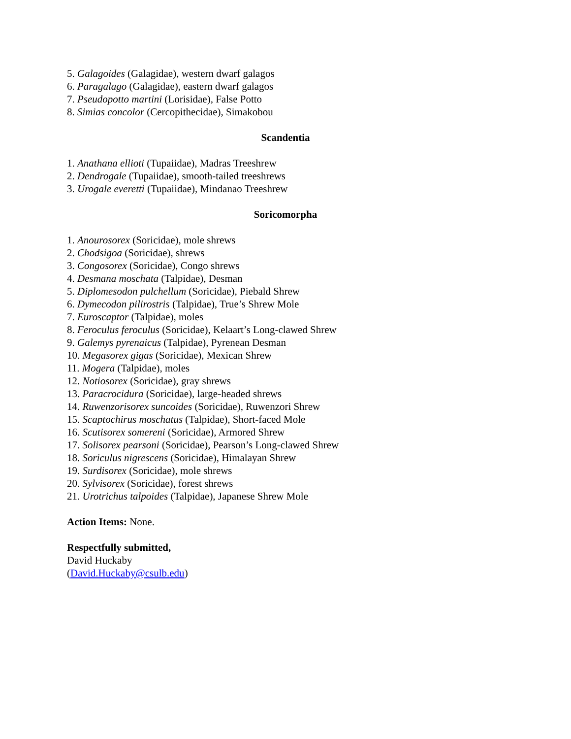5. Galagoides (Galagidae), western dwarf galagos
6. Paragalago (Galagidae), eastern dwarf galagos
7. Pseudopotto martini (Lorisidae), False Potto
8. Simias concolor (Cercopithecidae), Simakobou
Scandentia
1. Anathana ellioti (Tupaiidae), Madras Treeshrew
2. Dendrogale (Tupaiidae), smooth-tailed treeshrews
3. Urogale everetti (Tupaiidae), Mindanao Treeshrew
Soricomorpha
1. Anourosorex (Soricidae), mole shrews
2. Chodsigoa (Soricidae), shrews
3. Congosorex (Soricidae), Congo shrews
4. Desmana moschata (Talpidae), Desman
5. Diplomesodon pulchellum (Soricidae), Piebald Shrew
6. Dymecodon pilirostris (Talpidae), True’s Shrew Mole
7. Euroscaptor (Talpidae), moles
8. Feroculus feroculus (Soricidae), Kelaart’s Long-clawed Shrew
9. Galemys pyrenaicus (Talpidae), Pyrenean Desman
10. Megasorex gigas (Soricidae), Mexican Shrew
11. Mogera (Talpidae), moles
12. Notiosorex (Soricidae), gray shrews
13. Paracrocidura (Soricidae), large-headed shrews
14. Ruwenzorisorex suncoides (Soricidae), Ruwenzori Shrew
15. Scaptochirus moschatus (Talpidae), Short-faced Mole
16. Scutisorex somereni (Soricidae), Armored Shrew
17. Solisorex pearsoni (Soricidae), Pearson’s Long-clawed Shrew
18. Soriculus nigrescens (Soricidae), Himalayan Shrew
19. Surdisorex (Soricidae), mole shrews
20. Sylvisorex (Soricidae), forest shrews
21. Urotrichus talpoides (Talpidae), Japanese Shrew Mole
Action Items: None.
Respectfully submitted,
David Huckaby
(David.Huckaby@csulb.edu)